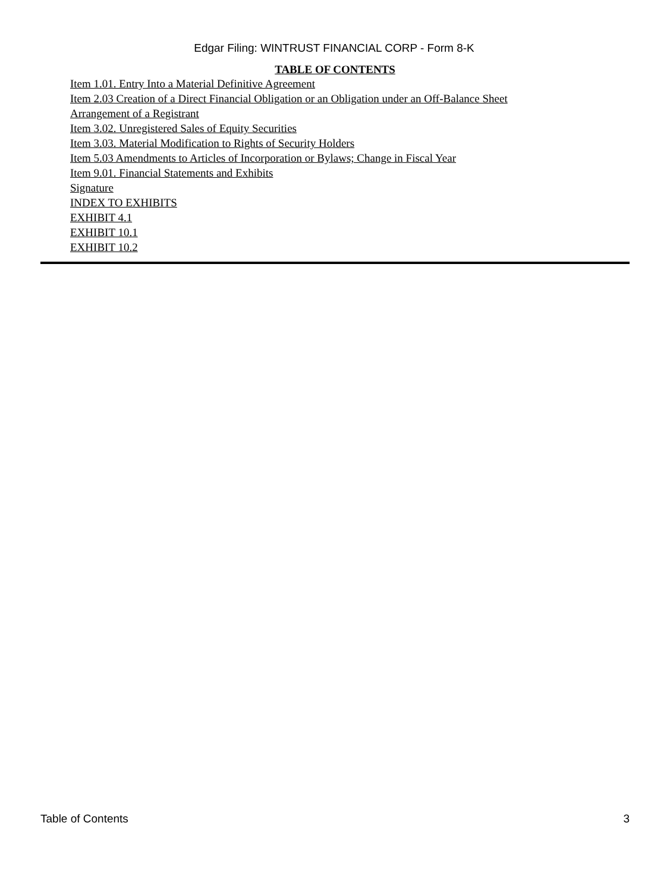Edgar Filing: WINTRUST FINANCIAL CORP - Form 8-K
TABLE OF CONTENTS
Item 1.01. Entry Into a Material Definitive Agreement
Item 2.03 Creation of a Direct Financial Obligation or an Obligation under an Off-Balance Sheet Arrangement of a Registrant
Item 3.02. Unregistered Sales of Equity Securities
Item 3.03. Material Modification to Rights of Security Holders
Item 5.03 Amendments to Articles of Incorporation or Bylaws; Change in Fiscal Year
Item 9.01. Financial Statements and Exhibits
Signature
INDEX TO EXHIBITS
EXHIBIT 4.1
EXHIBIT 10.1
EXHIBIT 10.2
Table of Contents 3